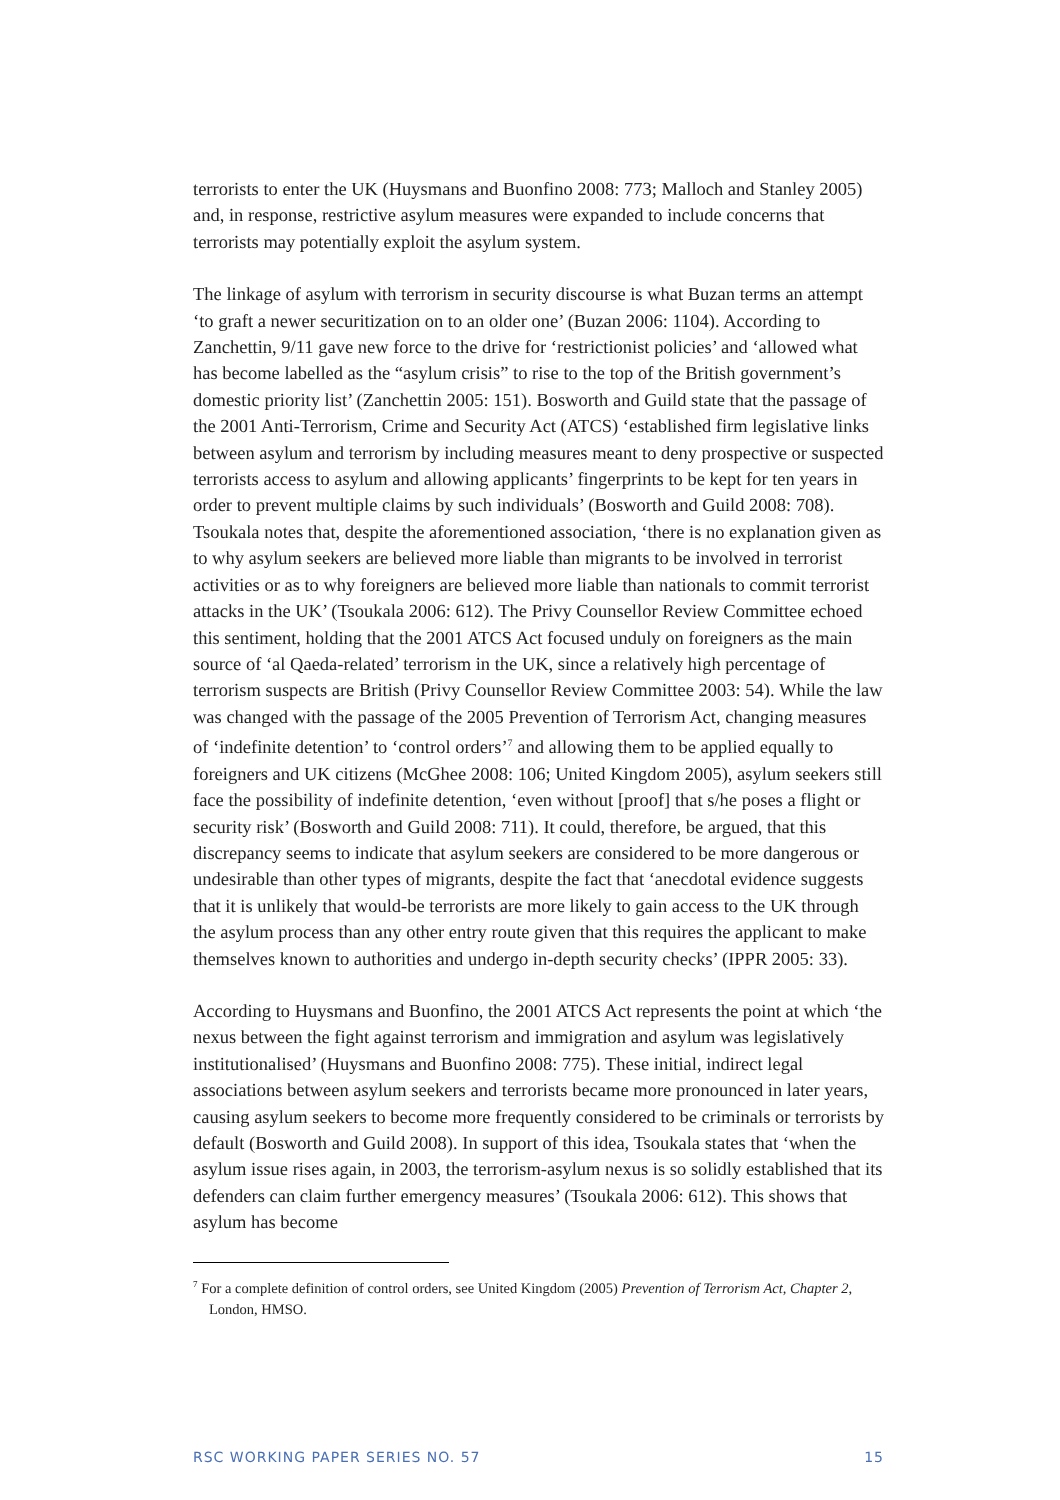terrorists to enter the UK (Huysmans and Buonfino 2008: 773; Malloch and Stanley 2005) and, in response, restrictive asylum measures were expanded to include concerns that terrorists may potentially exploit the asylum system.
The linkage of asylum with terrorism in security discourse is what Buzan terms an attempt ‘to graft a newer securitization on to an older one’ (Buzan 2006: 1104). According to Zanchettin, 9/11 gave new force to the drive for ‘restrictionist policies’ and ‘allowed what has become labelled as the “asylum crisis” to rise to the top of the British government’s domestic priority list’ (Zanchettin 2005: 151). Bosworth and Guild state that the passage of the 2001 Anti-Terrorism, Crime and Security Act (ATCS) ‘established firm legislative links between asylum and terrorism by including measures meant to deny prospective or suspected terrorists access to asylum and allowing applicants’ fingerprints to be kept for ten years in order to prevent multiple claims by such individuals’ (Bosworth and Guild 2008: 708). Tsoukala notes that, despite the aforementioned association, ‘there is no explanation given as to why asylum seekers are believed more liable than migrants to be involved in terrorist activities or as to why foreigners are believed more liable than nationals to commit terrorist attacks in the UK’ (Tsoukala 2006: 612). The Privy Counsellor Review Committee echoed this sentiment, holding that the 2001 ATCS Act focused unduly on foreigners as the main source of ‘al Qaeda-related’ terrorism in the UK, since a relatively high percentage of terrorism suspects are British (Privy Counsellor Review Committee 2003: 54). While the law was changed with the passage of the 2005 Prevention of Terrorism Act, changing measures of ‘indefinite detention’ to ‘control orders’<sup>7</sup> and allowing them to be applied equally to foreigners and UK citizens (McGhee 2008: 106; United Kingdom 2005), asylum seekers still face the possibility of indefinite detention, ‘even without [proof] that s/he poses a flight or security risk’ (Bosworth and Guild 2008: 711). It could, therefore, be argued, that this discrepancy seems to indicate that asylum seekers are considered to be more dangerous or undesirable than other types of migrants, despite the fact that ‘anecdotal evidence suggests that it is unlikely that would-be terrorists are more likely to gain access to the UK through the asylum process than any other entry route given that this requires the applicant to make themselves known to authorities and undergo in-depth security checks’ (IPPR 2005: 33).
According to Huysmans and Buonfino, the 2001 ATCS Act represents the point at which ‘the nexus between the fight against terrorism and immigration and asylum was legislatively institutionalised’ (Huysmans and Buonfino 2008: 775). These initial, indirect legal associations between asylum seekers and terrorists became more pronounced in later years, causing asylum seekers to become more frequently considered to be criminals or terrorists by default (Bosworth and Guild 2008). In support of this idea, Tsoukala states that ‘when the asylum issue rises again, in 2003, the terrorism-asylum nexus is so solidly established that its defenders can claim further emergency measures’ (Tsoukala 2006: 612). This shows that asylum has become
<sup>7</sup> For a complete definition of control orders, see United Kingdom (2005) Prevention of Terrorism Act, Chapter 2, London, HMSO.
RSC WORKING PAPER SERIES NO. 57 15